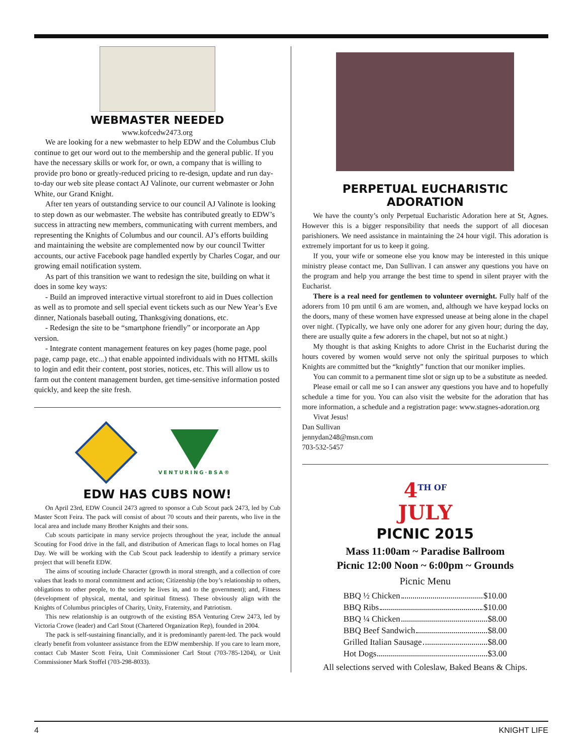WEBMASTER NEEDED
www.kofcedw2473.org
We are looking for a new webmaster to help EDW and the Columbus Club continue to get our word out to the membership and the general public. If you have the necessary skills or work for, or own, a company that is willing to provide pro bono or greatly-reduced pricing to re-design, update and run day-to-day our web site please contact AJ Valinote, our current webmaster or John White, our Grand Knight.
After ten years of outstanding service to our council AJ Valinote is looking to step down as our webmaster. The website has contributed greatly to EDW’s success in attracting new members, communicating with current members, and representing the Knights of Columbus and our council. AJ’s efforts building and maintaining the website are complemented now by our council Twitter accounts, our active Facebook page handled expertly by Charles Cogar, and our growing email notification system.
As part of this transition we want to redesign the site, building on what it does in some key ways:
- Build an improved interactive virtual storefront to aid in Dues collection as well as to promote and sell special event tickets such as our New Year’s Eve dinner, Nationals baseball outing, Thanksgiving donations, etc.
- Redesign the site to be “smartphone friendly” or incorporate an App version.
- Integrate content management features on key pages (home page, pool page, camp page, etc...) that enable appointed individuals with no HTML skills to login and edit their content, post stories, notices, etc. This will allow us to farm out the content management burden, get time-sensitive information posted quickly, and keep the site fresh.
VENTURING·BSA®
EDW HAS CUBS NOW!
On April 23rd, EDW Council 2473 agreed to sponsor a Cub Scout pack 2473, led by Cub Master Scott Feira. The pack will consist of about 70 scouts and their parents, who live in the local area and include many Brother Knights and their sons.
Cub scouts participate in many service projects throughout the year, include the annual Scouting for Food drive in the fall, and distribution of American flags to local homes on Flag Day. We will be working with the Cub Scout pack leadership to identify a primary service project that will benefit EDW.
The aims of scouting include Character (growth in moral strength, and a collection of core values that leads to moral commitment and action; Citizenship (the boy’s relationship to others, obligations to other people, to the society he lives in, and to the government); and, Fitness (development of physical, mental, and spiritual fitness). These obviously align with the Knights of Columbus principles of Charity, Unity, Fraternity, and Patriotism.
This new relationship is an outgrowth of the existing BSA Venturing Crew 2473, led by Victoria Crowe (leader) and Carl Stout (Chartered Organization Rep), founded in 2004.
The pack is self-sustaining financially, and it is predominantly parent-led. The pack would clearly benefit from volunteer assistance from the EDW membership. If you care to learn more, contact Cub Master Scott Feira, Unit Commissioner Carl Stout (703-785-1204), or Unit Commissioner Mark Stoffel (703-298-8033).
PERPETUAL EUCHARISTIC ADORATION
We have the county’s only Perpetual Eucharistic Adoration here at St, Agnes. However this is a bigger responsibility that needs the support of all diocesan parishioners. We need assistance in maintaining the 24 hour vigil. This adoration is extremely important for us to keep it going.
If you, your wife or someone else you know may be interested in this unique ministry please contact me, Dan Sullivan. I can answer any questions you have on the program and help you arrange the best time to spend in silent prayer with the Eucharist.
There is a real need for gentlemen to volunteer overnight. Fully half of the adorers from 10 pm until 6 am are women, and, although we have keypad locks on the doors, many of these women have expressed unease at being alone in the chapel over night. (Typically, we have only one adorer for any given hour; during the day, there are usually quite a few adorers in the chapel, but not so at night.)
My thought is that asking Knights to adore Christ in the Eucharist during the hours covered by women would serve not only the spiritual purposes to which Knights are committed but the “knightly” function that our moniker implies.
You can commit to a permanent time slot or sign up to be a substitute as needed.
Please email or call me so I can answer any questions you have and to hopefully schedule a time for you. You can also visit the website for the adoration that has more information, a schedule and a registration page: www.stagnes-adoration.org
Vivat Jesus!
Dan Sullivan
jennydan248@msn.com
703-532-5457
4<sup>TH OF</sup>
JULY
PICNIC 2015
Mass 11:00am ~ Paradise Ballroom
Picnic 12:00 Noon ~ 6:00pm ~ Grounds
Picnic Menu
BBQ ½ Chicken $10.00
BBQ Ribs $10.00
BBQ ¼ Chicken $8.00
BBQ Beef Sandwich $8.00
Grilled Italian Sausage $8.00
Hot Dogs $3.00
All selections served with Coleslaw, Baked Beans & Chips.
4 KNIGHT LIFE